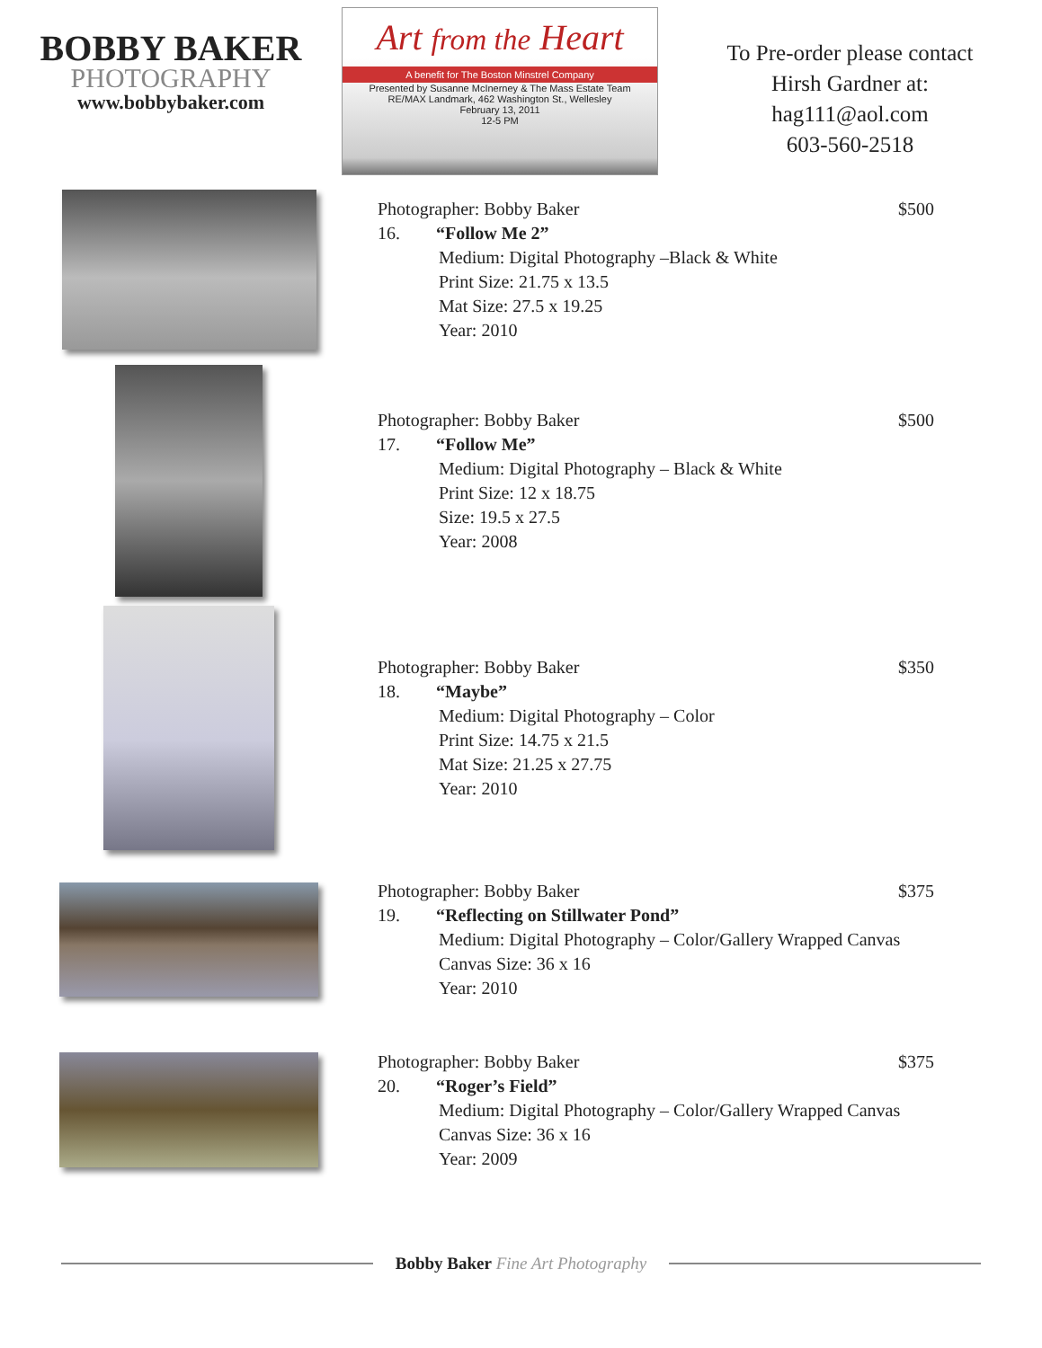BOBBY BAKER
PHOTOGRAPHY
www.bobbybaker.com
Art from the Heart
A benefit for The Boston Minstrel Company
Presented by Susanne McInerney & The Mass Estate Team
RE/MAX Landmark, 462 Washington St., Wellesley
February 13, 2011
12-5 PM
To Pre-order please contact
Hirsh Gardner at:
hag111@aol.com
603-560-2518
Photographer: Bobby Baker $500
16. “Follow Me 2”
Medium: Digital Photography –Black & White
Print Size: 21.75 x 13.5
Mat Size: 27.5 x 19.25
Year: 2010
Photographer: Bobby Baker $500
17. “Follow Me”
Medium: Digital Photography – Black & White
Print Size: 12 x 18.75
Size: 19.5 x 27.5
Year: 2008
Photographer: Bobby Baker $350
18. “Maybe”
Medium: Digital Photography – Color
Print Size: 14.75 x 21.5
Mat Size: 21.25 x 27.75
Year: 2010
Photographer: Bobby Baker $375
19. “Reflecting on Stillwater Pond”
Medium: Digital Photography – Color/Gallery Wrapped Canvas
Canvas Size: 36 x 16
Year: 2010
Photographer: Bobby Baker $375
20. “Roger’s Field”
Medium: Digital Photography – Color/Gallery Wrapped Canvas
Canvas Size: 36 x 16
Year: 2009
Bobby Baker Fine Art Photography